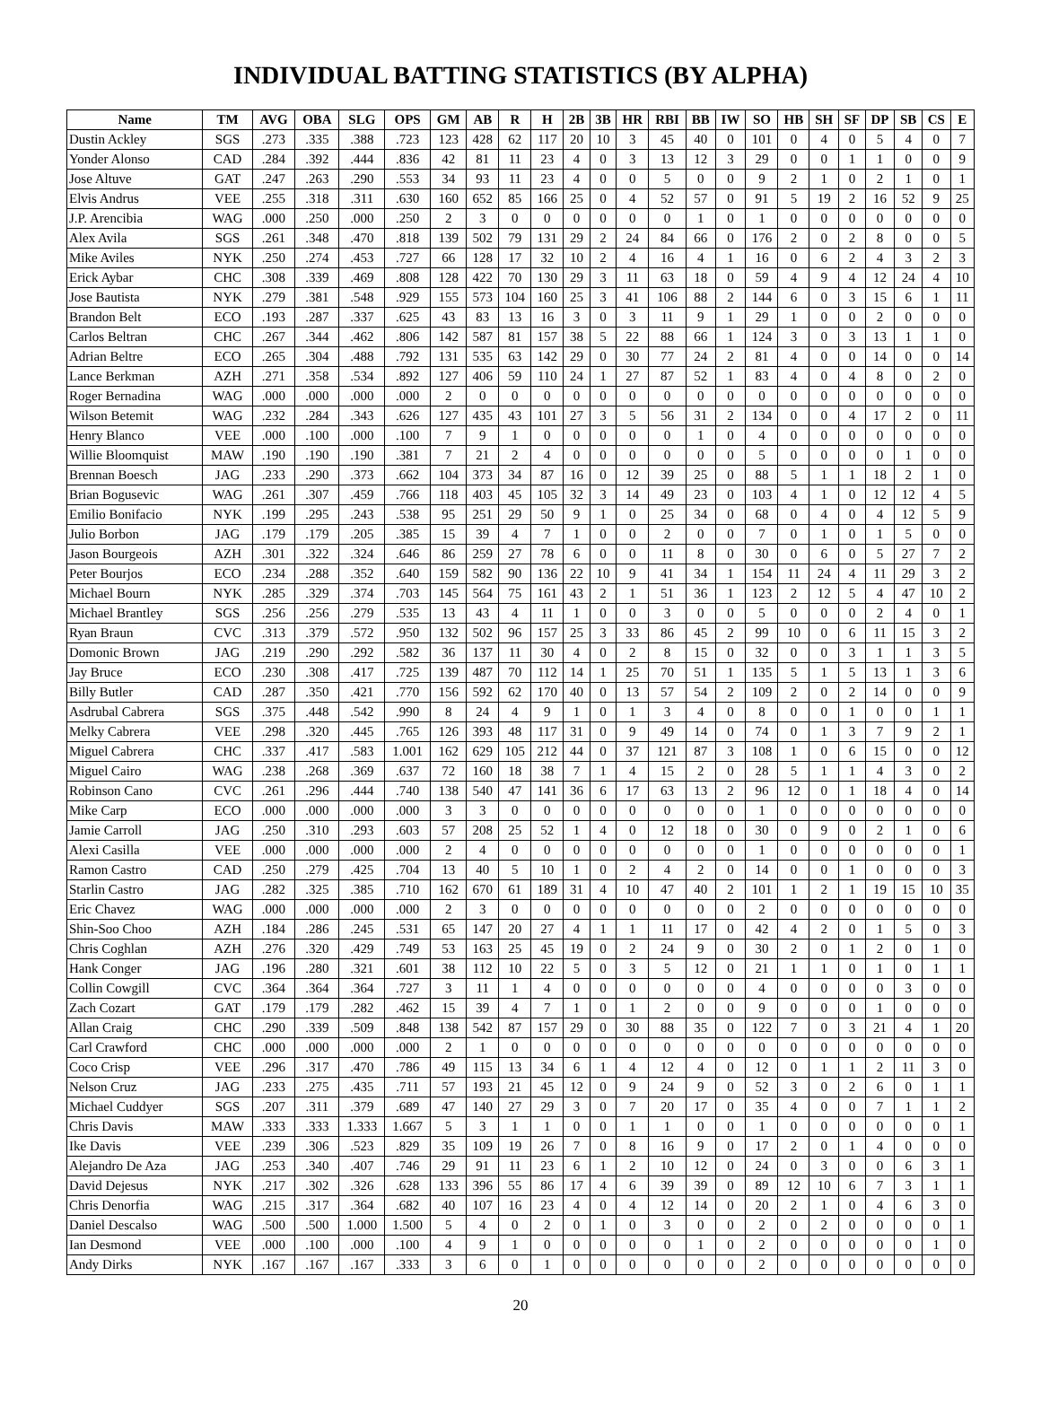INDIVIDUAL BATTING STATISTICS (BY ALPHA)
| Name | TM | AVG | OBA | SLG | OPS | GM | AB | R | H | 2B | 3B | HR | RBI | BB | IW | SO | HB | SH | SF | DP | SB | CS | E |
| --- | --- | --- | --- | --- | --- | --- | --- | --- | --- | --- | --- | --- | --- | --- | --- | --- | --- | --- | --- | --- | --- | --- | --- |
| Dustin Ackley | SGS | .273 | .335 | .388 | .723 | 123 | 428 | 62 | 117 | 20 | 10 | 3 | 45 | 40 | 0 | 101 | 0 | 4 | 0 | 5 | 4 | 0 | 7 |
| Yonder Alonso | CAD | .284 | .392 | .444 | .836 | 42 | 81 | 11 | 23 | 4 | 0 | 3 | 13 | 12 | 3 | 29 | 0 | 0 | 1 | 1 | 0 | 0 | 9 |
| Jose Altuve | GAT | .247 | .263 | .290 | .553 | 34 | 93 | 11 | 23 | 4 | 0 | 0 | 5 | 0 | 0 | 9 | 2 | 1 | 0 | 2 | 1 | 0 | 1 |
| Elvis Andrus | VEE | .255 | .318 | .311 | .630 | 160 | 652 | 85 | 166 | 25 | 0 | 4 | 52 | 57 | 0 | 91 | 5 | 19 | 2 | 16 | 52 | 9 | 25 |
| J.P. Arencibia | WAG | .000 | .250 | .000 | .250 | 2 | 3 | 0 | 0 | 0 | 0 | 0 | 0 | 1 | 0 | 1 | 0 | 0 | 0 | 0 | 0 | 0 | 0 |
| Alex Avila | SGS | .261 | .348 | .470 | .818 | 139 | 502 | 79 | 131 | 29 | 2 | 24 | 84 | 66 | 0 | 176 | 2 | 0 | 2 | 8 | 0 | 0 | 5 |
| Mike Aviles | NYK | .250 | .274 | .453 | .727 | 66 | 128 | 17 | 32 | 10 | 2 | 4 | 16 | 4 | 1 | 16 | 0 | 6 | 2 | 4 | 3 | 2 | 3 |
| Erick Aybar | CHC | .308 | .339 | .469 | .808 | 128 | 422 | 70 | 130 | 29 | 3 | 11 | 63 | 18 | 0 | 59 | 4 | 9 | 4 | 12 | 24 | 4 | 10 |
| Jose Bautista | NYK | .279 | .381 | .548 | .929 | 155 | 573 | 104 | 160 | 25 | 3 | 41 | 106 | 88 | 2 | 144 | 6 | 0 | 3 | 15 | 6 | 1 | 11 |
| Brandon Belt | ECO | .193 | .287 | .337 | .625 | 43 | 83 | 13 | 16 | 3 | 0 | 3 | 11 | 9 | 1 | 29 | 1 | 0 | 0 | 2 | 0 | 0 | 0 |
| Carlos Beltran | CHC | .267 | .344 | .462 | .806 | 142 | 587 | 81 | 157 | 38 | 5 | 22 | 88 | 66 | 1 | 124 | 3 | 0 | 3 | 13 | 1 | 1 | 0 |
| Adrian Beltre | ECO | .265 | .304 | .488 | .792 | 131 | 535 | 63 | 142 | 29 | 0 | 30 | 77 | 24 | 2 | 81 | 4 | 0 | 0 | 14 | 0 | 0 | 14 |
| Lance Berkman | AZH | .271 | .358 | .534 | .892 | 127 | 406 | 59 | 110 | 24 | 1 | 27 | 87 | 52 | 1 | 83 | 4 | 0 | 4 | 8 | 0 | 2 | 0 |
| Roger Bernadina | WAG | .000 | .000 | .000 | .000 | 2 | 0 | 0 | 0 | 0 | 0 | 0 | 0 | 0 | 0 | 0 | 0 | 0 | 0 | 0 | 0 | 0 | 0 |
| Wilson Betemit | WAG | .232 | .284 | .343 | .626 | 127 | 435 | 43 | 101 | 27 | 3 | 5 | 56 | 31 | 2 | 134 | 0 | 0 | 4 | 17 | 2 | 0 | 11 |
| Henry Blanco | VEE | .000 | .100 | .000 | .100 | 7 | 9 | 1 | 0 | 0 | 0 | 0 | 0 | 1 | 0 | 4 | 0 | 0 | 0 | 0 | 0 | 0 | 0 |
| Willie Bloomquist | MAW | .190 | .190 | .190 | .381 | 7 | 21 | 2 | 4 | 0 | 0 | 0 | 0 | 0 | 0 | 5 | 0 | 0 | 0 | 0 | 1 | 0 | 0 |
| Brennan Boesch | JAG | .233 | .290 | .373 | .662 | 104 | 373 | 34 | 87 | 16 | 0 | 12 | 39 | 25 | 0 | 88 | 5 | 1 | 1 | 18 | 2 | 1 | 0 |
| Brian Bogusevic | WAG | .261 | .307 | .459 | .766 | 118 | 403 | 45 | 105 | 32 | 3 | 14 | 49 | 23 | 0 | 103 | 4 | 1 | 0 | 12 | 12 | 4 | 5 |
| Emilio Bonifacio | NYK | .199 | .295 | .243 | .538 | 95 | 251 | 29 | 50 | 9 | 1 | 0 | 25 | 34 | 0 | 68 | 0 | 4 | 0 | 4 | 12 | 5 | 9 |
| Julio Borbon | JAG | .179 | .179 | .205 | .385 | 15 | 39 | 4 | 7 | 1 | 0 | 0 | 2 | 0 | 0 | 7 | 0 | 1 | 0 | 1 | 5 | 0 | 0 |
| Jason Bourgeois | AZH | .301 | .322 | .324 | .646 | 86 | 259 | 27 | 78 | 6 | 0 | 0 | 11 | 8 | 0 | 30 | 0 | 6 | 0 | 5 | 27 | 7 | 2 |
| Peter Bourjos | ECO | .234 | .288 | .352 | .640 | 159 | 582 | 90 | 136 | 22 | 10 | 9 | 41 | 34 | 1 | 154 | 11 | 24 | 4 | 11 | 29 | 3 | 2 |
| Michael Bourn | NYK | .285 | .329 | .374 | .703 | 145 | 564 | 75 | 161 | 43 | 2 | 1 | 51 | 36 | 1 | 123 | 2 | 12 | 5 | 4 | 47 | 10 | 2 |
| Michael Brantley | SGS | .256 | .256 | .279 | .535 | 13 | 43 | 4 | 11 | 1 | 0 | 0 | 3 | 0 | 0 | 5 | 0 | 0 | 0 | 2 | 4 | 0 | 1 |
| Ryan Braun | CVC | .313 | .379 | .572 | .950 | 132 | 502 | 96 | 157 | 25 | 3 | 33 | 86 | 45 | 2 | 99 | 10 | 0 | 6 | 11 | 15 | 3 | 2 |
| Domonic Brown | JAG | .219 | .290 | .292 | .582 | 36 | 137 | 11 | 30 | 4 | 0 | 2 | 8 | 15 | 0 | 32 | 0 | 0 | 3 | 1 | 1 | 3 | 5 |
| Jay Bruce | ECO | .230 | .308 | .417 | .725 | 139 | 487 | 70 | 112 | 14 | 1 | 25 | 70 | 51 | 1 | 135 | 5 | 1 | 5 | 13 | 1 | 3 | 6 |
| Billy Butler | CAD | .287 | .350 | .421 | .770 | 156 | 592 | 62 | 170 | 40 | 0 | 13 | 57 | 54 | 2 | 109 | 2 | 0 | 2 | 14 | 0 | 0 | 9 |
| Asdrubal Cabrera | SGS | .375 | .448 | .542 | .990 | 8 | 24 | 4 | 9 | 1 | 0 | 1 | 3 | 4 | 0 | 8 | 0 | 0 | 1 | 0 | 0 | 1 | 1 |
| Melky Cabrera | VEE | .298 | .320 | .445 | .765 | 126 | 393 | 48 | 117 | 31 | 0 | 9 | 49 | 14 | 0 | 74 | 0 | 1 | 3 | 7 | 9 | 2 | 1 |
| Miguel Cabrera | CHC | .337 | .417 | .583 | 1.001 | 162 | 629 | 105 | 212 | 44 | 0 | 37 | 121 | 87 | 3 | 108 | 1 | 0 | 6 | 15 | 0 | 0 | 12 |
| Miguel Cairo | WAG | .238 | .268 | .369 | .637 | 72 | 160 | 18 | 38 | 7 | 1 | 4 | 15 | 2 | 0 | 28 | 5 | 1 | 1 | 4 | 3 | 0 | 2 |
| Robinson Cano | CVC | .261 | .296 | .444 | .740 | 138 | 540 | 47 | 141 | 36 | 6 | 17 | 63 | 13 | 2 | 96 | 12 | 0 | 1 | 18 | 4 | 0 | 14 |
| Mike Carp | ECO | .000 | .000 | .000 | .000 | 3 | 3 | 0 | 0 | 0 | 0 | 0 | 0 | 0 | 0 | 1 | 0 | 0 | 0 | 0 | 0 | 0 | 0 |
| Jamie Carroll | JAG | .250 | .310 | .293 | .603 | 57 | 208 | 25 | 52 | 1 | 4 | 0 | 12 | 18 | 0 | 30 | 0 | 9 | 0 | 2 | 1 | 0 | 6 |
| Alexi Casilla | VEE | .000 | .000 | .000 | .000 | 2 | 4 | 0 | 0 | 0 | 0 | 0 | 0 | 0 | 0 | 1 | 0 | 0 | 0 | 0 | 0 | 0 | 1 |
| Ramon Castro | CAD | .250 | .279 | .425 | .704 | 13 | 40 | 5 | 10 | 1 | 0 | 2 | 4 | 2 | 0 | 14 | 0 | 0 | 1 | 0 | 0 | 0 | 3 |
| Starlin Castro | JAG | .282 | .325 | .385 | .710 | 162 | 670 | 61 | 189 | 31 | 4 | 10 | 47 | 40 | 2 | 101 | 1 | 2 | 1 | 19 | 15 | 10 | 35 |
| Eric Chavez | WAG | .000 | .000 | .000 | .000 | 2 | 3 | 0 | 0 | 0 | 0 | 0 | 0 | 0 | 0 | 2 | 0 | 0 | 0 | 0 | 0 | 0 | 0 |
| Shin-Soo Choo | AZH | .184 | .286 | .245 | .531 | 65 | 147 | 20 | 27 | 4 | 1 | 1 | 11 | 17 | 0 | 42 | 4 | 2 | 0 | 1 | 5 | 0 | 3 |
| Chris Coghlan | AZH | .276 | .320 | .429 | .749 | 53 | 163 | 25 | 45 | 19 | 0 | 2 | 24 | 9 | 0 | 30 | 2 | 0 | 1 | 2 | 0 | 1 | 0 |
| Hank Conger | JAG | .196 | .280 | .321 | .601 | 38 | 112 | 10 | 22 | 5 | 0 | 3 | 5 | 12 | 0 | 21 | 1 | 1 | 0 | 1 | 0 | 1 | 1 |
| Collin Cowgill | CVC | .364 | .364 | .364 | .727 | 3 | 11 | 1 | 4 | 0 | 0 | 0 | 0 | 0 | 0 | 4 | 0 | 0 | 0 | 0 | 3 | 0 | 0 |
| Zach Cozart | GAT | .179 | .179 | .282 | .462 | 15 | 39 | 4 | 7 | 1 | 0 | 1 | 2 | 0 | 0 | 9 | 0 | 0 | 0 | 1 | 0 | 0 | 0 |
| Allan Craig | CHC | .290 | .339 | .509 | .848 | 138 | 542 | 87 | 157 | 29 | 0 | 30 | 88 | 35 | 0 | 122 | 7 | 0 | 3 | 21 | 4 | 1 | 20 |
| Carl Crawford | CHC | .000 | .000 | .000 | .000 | 2 | 1 | 0 | 0 | 0 | 0 | 0 | 0 | 0 | 0 | 0 | 0 | 0 | 0 | 0 | 0 | 0 | 0 |
| Coco Crisp | VEE | .296 | .317 | .470 | .786 | 49 | 115 | 13 | 34 | 6 | 1 | 4 | 12 | 4 | 0 | 12 | 0 | 1 | 1 | 2 | 11 | 3 | 0 |
| Nelson Cruz | JAG | .233 | .275 | .435 | .711 | 57 | 193 | 21 | 45 | 12 | 0 | 9 | 24 | 9 | 0 | 52 | 3 | 0 | 2 | 6 | 0 | 1 | 1 |
| Michael Cuddyer | SGS | .207 | .311 | .379 | .689 | 47 | 140 | 27 | 29 | 3 | 0 | 7 | 20 | 17 | 0 | 35 | 4 | 0 | 0 | 7 | 1 | 1 | 2 |
| Chris Davis | MAW | .333 | .333 | 1.333 | 1.667 | 5 | 3 | 1 | 1 | 0 | 0 | 1 | 1 | 0 | 0 | 1 | 0 | 0 | 0 | 0 | 0 | 0 | 1 |
| Ike Davis | VEE | .239 | .306 | .523 | .829 | 35 | 109 | 19 | 26 | 7 | 0 | 8 | 16 | 9 | 0 | 17 | 2 | 0 | 1 | 4 | 0 | 0 | 0 |
| Alejandro De Aza | JAG | .253 | .340 | .407 | .746 | 29 | 91 | 11 | 23 | 6 | 1 | 2 | 10 | 12 | 0 | 24 | 0 | 3 | 0 | 0 | 6 | 3 | 1 |
| David Dejesus | NYK | .217 | .302 | .326 | .628 | 133 | 396 | 55 | 86 | 17 | 4 | 6 | 39 | 39 | 0 | 89 | 12 | 10 | 6 | 7 | 3 | 1 | 1 |
| Chris Denorfia | WAG | .215 | .317 | .364 | .682 | 40 | 107 | 16 | 23 | 4 | 0 | 4 | 12 | 14 | 0 | 20 | 2 | 1 | 0 | 4 | 6 | 3 | 0 |
| Daniel Descalso | WAG | .500 | .500 | 1.000 | 1.500 | 5 | 4 | 0 | 2 | 0 | 1 | 0 | 3 | 0 | 0 | 2 | 0 | 2 | 0 | 0 | 0 | 0 | 1 |
| Ian Desmond | VEE | .000 | .100 | .000 | .100 | 4 | 9 | 1 | 0 | 0 | 0 | 0 | 0 | 1 | 0 | 2 | 0 | 0 | 0 | 0 | 0 | 1 | 0 |
| Andy Dirks | NYK | .167 | .167 | .167 | .333 | 3 | 6 | 0 | 1 | 0 | 0 | 0 | 0 | 0 | 0 | 2 | 0 | 0 | 0 | 0 | 0 | 0 | 0 |
20